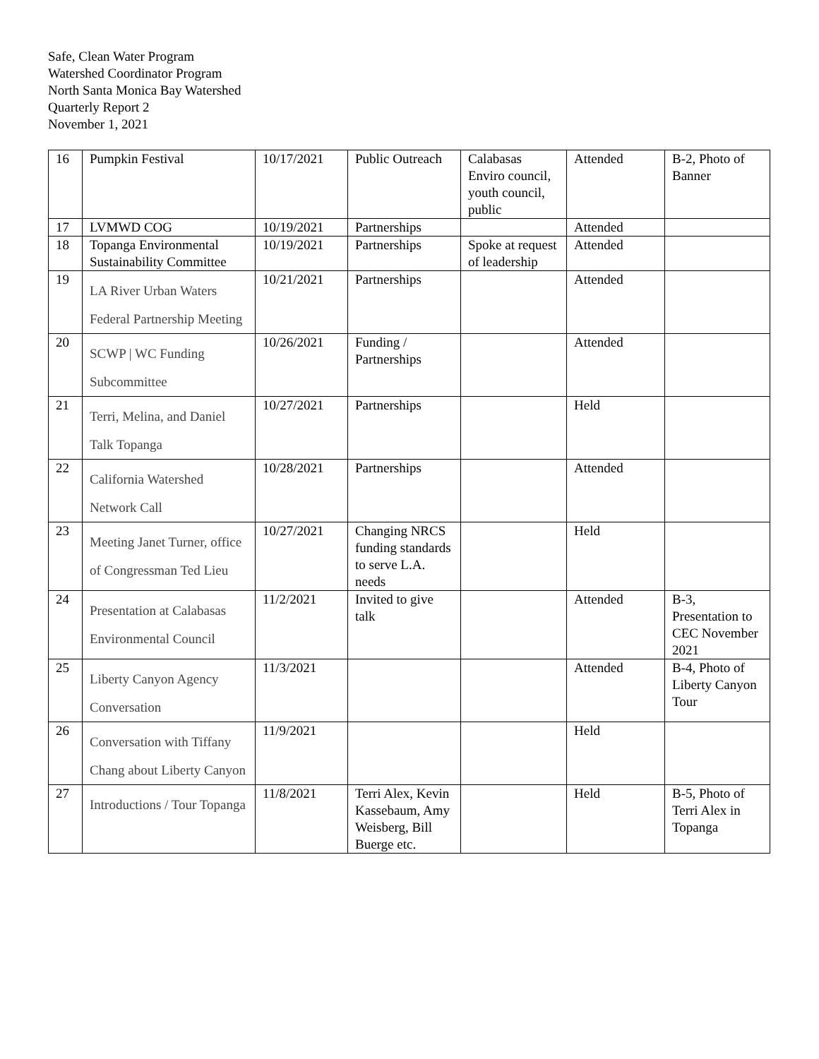Safe, Clean Water Program
Watershed Coordinator Program
North Santa Monica Bay Watershed
Quarterly Report 2
November 1, 2021
| 16 | Pumpkin Festival | 10/17/2021 | Public Outreach | Calabasas Enviro council, youth council, public | Attended | B-2, Photo of Banner |
| 17 | LVMWD COG | 10/19/2021 | Partnerships | | Attended | |
| 18 | Topanga Environmental Sustainability Committee | 10/19/2021 | Partnerships | Spoke at request of leadership | Attended | |
| 19 | LA River Urban Waters Federal Partnership Meeting | 10/21/2021 | Partnerships | | Attended | |
| 20 | SCWP / WC Funding Subcommittee | 10/26/2021 | Funding / Partnerships | | Attended | |
| 21 | Terri, Melina, and Daniel Talk Topanga | 10/27/2021 | Partnerships | | Held | |
| 22 | California Watershed Network Call | 10/28/2021 | Partnerships | | Attended | |
| 23 | Meeting Janet Turner, office of Congressman Ted Lieu | 10/27/2021 | Changing NRCS funding standards to serve L.A. needs | | Held | |
| 24 | Presentation at Calabasas Environmental Council | 11/2/2021 | Invited to give talk | | Attended | B-3, Presentation to CEC November 2021 |
| 25 | Liberty Canyon Agency Conversation | 11/3/2021 | | | Attended | B-4, Photo of Liberty Canyon Tour |
| 26 | Conversation with Tiffany Chang about Liberty Canyon | 11/9/2021 | | | Held | |
| 27 | Introductions / Tour Topanga | 11/8/2021 | Terri Alex, Kevin Kassebaum, Amy Weisberg, Bill Buerge etc. | | Held | B-5, Photo of Terri Alex in Topanga |